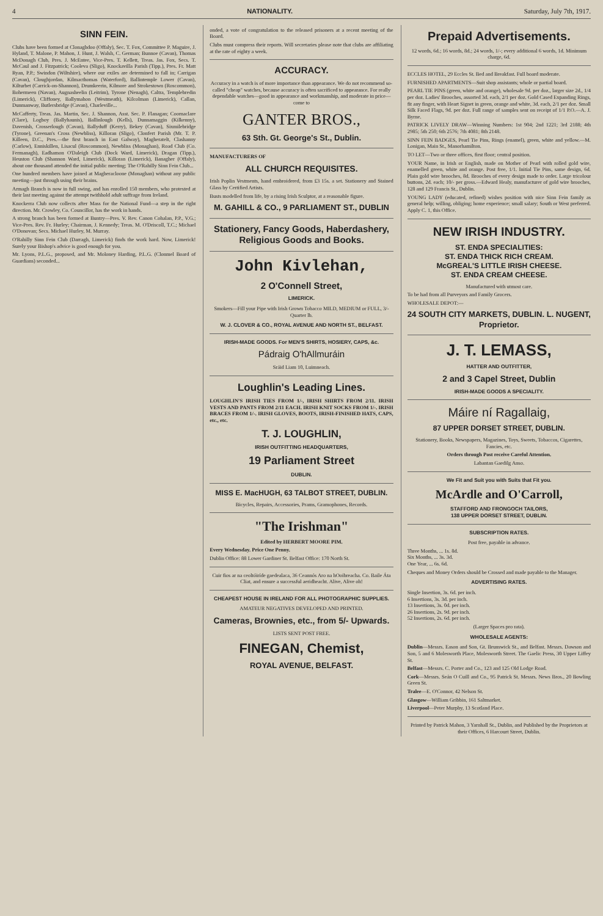4 NATIONALITY. Saturday, July 7th, 1917.
SINN FEIN.
Clubs have been formed at Clonaghdoo (Offaly), Sec. T. Fox, Committee P. Maguire, J. Hyland, T. Malone, P. Mahon, J. Hunt, J. Walsh, C. German; Bunnoe (Cavan), Thomas McDonagh Club, Pres. J. McEntee, Vice-Pres. T. Kellett, Treas. Jas. Fox, Secs. T. McCaul and J. Fitzpatrick; Cooleva (Sligo), Knockavilla Parish (Tipp.), Pres. Fr. Matt Ryan, P.P.; Swindon (Wiltshire), where our exiles are determined to fall in; Carrigan (Cavan), Cloughjordan, Kilmacthomas (Waterford), Ballintemple Lower (Cavan), Kilturbet (Carrick-on-Shannon), Drumkeerin, Kilmore and Strokestown (Roscommon), Bohermeen (Navan), Augnasheelin (Leitrim), Tyrone (Nenagh), Caltra, Templebredin (Limerick), Cliffoney, Ballymahon (Westmeath), Kilcolman (Limerick), Callan, Dunmanway, Butlersbridge (Cavan), Charleville...
McCafferty, Treas. Jas. Martin, Sec. J. Shannon, Asst. Sec. P. Flanagan; Coornaclare (Clare), Logboy (Ballyhaunis), Ballinlough (Kells), Dunnamaggin (Kilkenny), Davenish, Crosserlough (Cavan), Ballyduff (Kerry), Bekey (Cavan), Sixmilebridge (Tyrone), Greenan's Cross (Newbliss), Killoran (Sligo), Clonfert Parish (Mr. T. P. Killeen, D.C., Pres.—the first branch in East Galway), Magheratelt, Clashanny (Carlow), Enniskillen, Lisacul (Roscommon), Newbliss (Monaghan), Road Club (Co. Fermanagh), Eadhamon O'Daleigh Club (Dock Ward, Limerick), Dragan (Tipp.), Heuston Club (Shannon Ward, Limerick), Killoran (Limerick), Banagher (Offaly), about one thousand attended the initial public meeting; The O'Rahilly Sinn Fein Club...
One hundred members have joined at Magheracloone (Monaghan) without any public meeting—just through using their brains.
Armagh Branch is now in full swing, and has enrolled 150 members, who protested at their last meeting against the attempt twithhold adult suffrage from Ireland.
Knockerra Club now collects after Mass for the National Fund—a step in the right direction. Mr. Crowley, Co. Councillor, has the work in hands.
A strong branch has been formed at Buntry—Pres. V. Rev. Canon Cohalan, P.P., V.G.; Vice-Pres. Rev. Fr. Hurley; Chairman, J. Kennedy; Treas. M. O'Driscoll, T.C.; Michael O'Donovan; Secs. Michael Hurley, M. Murray.
O'Rahilly Sinn Fein Club (Darragh, Limerick) finds the work hard. Now, Limerick! Surely your Bishop's advice is good enough for you.
Mr. Lyons, P.L.G., proposed, and Mr. Moloney Harding, P.L.G. (Clonmel Board of Guardians) seconded...
onded, a vote of congratulation to the released prisoners at a recent meeting of the Board.
Clubs must compress their reports. Will secretaries please note that clubs are affiliating at the rate of eighty a week.
ACCURACY.
Accuracy in a watch is of more importance than appearance. We do not recommend so-called "cheap" watches, because accuracy is often sacrificed to appearance. For really dependable watches—good in appearance and workmanship, and moderate in price—come to
GANTER BROS.,
63 Sth. Gt. George's St., Dublin.
MANUFACTURERS OF
ALL CHURCH REQUISITES.
Irish Poplin Vestments, hand embroidered, from £3 15s. a set. Stationery and Stained Glass by Certified Artists.
Busts modelled from life, by a rising Irish Sculptor, at a reasonable figure.
M. GAHILL & CO., 9 PARLIAMENT ST., DUBLIN
Stationery, Fancy Goods, Haberdashery, Religious Goods and Books.
John Kivlehan,
2 O'Connell Street,
LIMERICK.
Smokers—Fill your Pipe with Irish Grown Tobacco MILD, MEDIUM or FULL, 3/- Quarter lb.
W. J. CLOVER & CO., ROYAL AVENUE AND NORTH ST., BELFAST.
IRISH-MADE GOODS. For MEN'S SHIRTS, HOSIERY, CAPS, &c.
Pádraig O'hAllmuráin
Sráid Liam 10, Luimneach.
Loughlin's Leading Lines.
LOUGHLIN'S IRISH TIES FROM 1/-, IRISH SHIRTS FROM 2/11. IRISH VESTS AND PANTS FROM 2/11 EACH. IRISH KNIT SOCKS FROM 1/-. IRISH BRACES FROM 1/-. IRISH GLOVES, BOOTS, IRISH-FINISHED HATS, CAPS, etc., etc.
T. J. LOUGHLIN,
IRISH OUTFITTING HEADQUARTERS,
19 Parliament Street
DUBLIN.
MISS E. MacHUGH, 63 TALBOT STREET, DUBLIN.
Bicycles, Repairs, Accessories, Prams, Gramophones, Records.
"The Irishman"
Edited by HERBERT MOORE PIM.
Every Wednesday. Price One Penny.
Dublin Office: 88 Lower Gardiner St. Belfast Office: 170 North St.
Cuir fios ar na ceoltóiríde gaedealaca, 36 Ceannós Aro na hOoibreacha. Co. Baile Áta Cliat, and ensure a successful aeridheacht. Alive, Alive oh!
CHEAPEST HOUSE IN IRELAND FOR ALL PHOTOGRAPHIC SUPPLIES.
AMATEUR NEGATIVES DEVELOPED AND PRINTED.
Cameras, Brownies, etc., from 5/- Upwards.
LISTS SENT POST FREE.
FINEGAN, Chemist,
ROYAL AVENUE, BELFAST.
Prepaid Advertisements.
12 words, 6d.; 16 words, 8d.; 24 words, 1/-; every additional 6 words, 1d. Minimum charge, 6d.
ECCLES HOTEL, 29 Eccles St. Bed and Breakfast. Full board moderate.
FURNISHED APARTMENTS—Suit shop assistants; whole or partial board.
PEARL TIE PINS (green, white and orange), wholesale 9d. per doz., larger size 2d., 1/4 per doz. Ladies' Brooches, assorted 3d. each, 2/1 per doz. Gold Cased Expanding Rings, fit any finger, with Heart Signet in green, orange and white, 3d. each, 2/1 per doz. Small Silk Faced Flags, 9d. per doz. Full range of samples sent on receipt of 1/1 P.O.—A. J. Byrne.
PATRICK LIVELY DRAW—Winning Numbers: 1st 904; 2nd 1221; 3rd 2188; 4th 2985; 5th 250; 6th 2576; 7th 4081; 8th 2148.
SINN FEIN BADGES, Pearl Tie Pins, Rings (enamel), green, white and yellow.—M. Lonigan, Main St., Manorhamilton.
TO LET—Two or three offices, first floor; central position.
YOUR Name, in Irish or English, made on Mother of Pearl with rolled gold wire, enamelled green, white and orange. Post free, 1/1. Initial Tie Pins, same design, 6d. Plain gold wire brooches, 8d. Brooches of every design made to order. Large tricolour buttons, 2d. each; 10/- per gross.—Edward Healy, manufacturer of gold wire brooches, 128 and 129 Francis St., Dublin.
YOUNG LADY (educated, refined) wishes position with nice Sinn Fein family as general help; willing, obliging; home experience; small salary; South or West preferred. Apply C. 1, this Office.
NEW IRISH INDUSTRY.
ST. ENDA SPECIALITIES:
ST. ENDA THICK RICH CREAM.
McGREAL'S LITTLE IRISH CHEESE.
ST. ENDA CREAM CHEESE.
Manufactured with utmost care.
To be had from all Purveyors and Family Grocers.
WHOLESALE DEPOT:—
24 SOUTH CITY MARKETS, DUBLIN. L. NUGENT, Proprietor.
J. T. LEMASS,
HATTER AND OUTFITTER,
2 and 3 Capel Street, Dublin
IRISH-MADE GOODS A SPECIALITY.
Máire ní Ragallaig,
87 UPPER DORSET STREET, DUBLIN.
Stationery, Books, Newspapers, Magazines, Toys, Sweets, Tobaccos, Cigarettes, Fancies, etc.
Orders through Post receive Careful Attention.
Labantan Gaedilg Anso.
We Fit and Suit you with Suits that Fit you.
McArdle and O'Carroll,
STAFFORD AND FRONGOCH TAILORS,
138 UPPER DORSET STREET, DUBLIN.
SUBSCRIPTION RATES.
Post free, payable in advance.
Three Months, ... 1s. 8d.
Six Months, ... 3s. 3d.
One Year, ... 6s. 6d.
Cheques and Money Orders should be Crossed and made payable to the Manager.
ADVERTISING RATES.
Single Insertion, 3s. 6d. per inch.
6 Insertions, 3s. 3d. per inch.
13 Insertions, 3s. 0d. per inch.
26 Insertions, 2s. 9d. per inch.
52 Insertions, 2s. 6d. per inch.
(Larger Spaces pro rata).
WHOLESALE AGENTS:
Dublin—Messrs. Eason and Son, Gt. Brunswick St., and Belfast. Messrs. Dawson and Son, 5 and 6 Molesworth Place, Molesworth Street. The Gaelic Press, 30 Upper Liffey St.
Belfast—Messrs. C. Porter and Co., 123 and 125 Old Lodge Road.
Cork—Messrs. Seán O Cuill and Co., 95 Patrick St. Messrs. News Bros., 20 Bowling Green St.
Tralee—E. O'Connor, 42 Nelson St.
Glasgow—William Gribbin, 161 Saltmarket.
Liverpool—Peter Murphy, 13 Scotland Place.
Printed by Patrick Mahon, 3 Yarnhall St., Dublin, and Published by the Proprietors at their Offices, 6 Harcourt Street, Dublin.